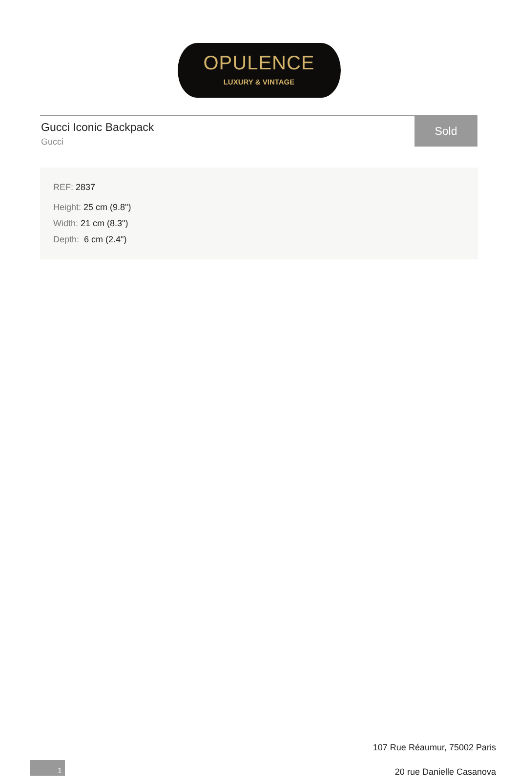OPULENCE
LUXURY & VINTAGE
Gucci Iconic Backpack
Gucci
Sold
REF: 2837
Height: 25 cm (9.8")
Width: 21 cm (8.3")
Depth: 6 cm (2.4")
107 Rue Réaumur, 75002 Paris
20 rue Danielle Casanova
1